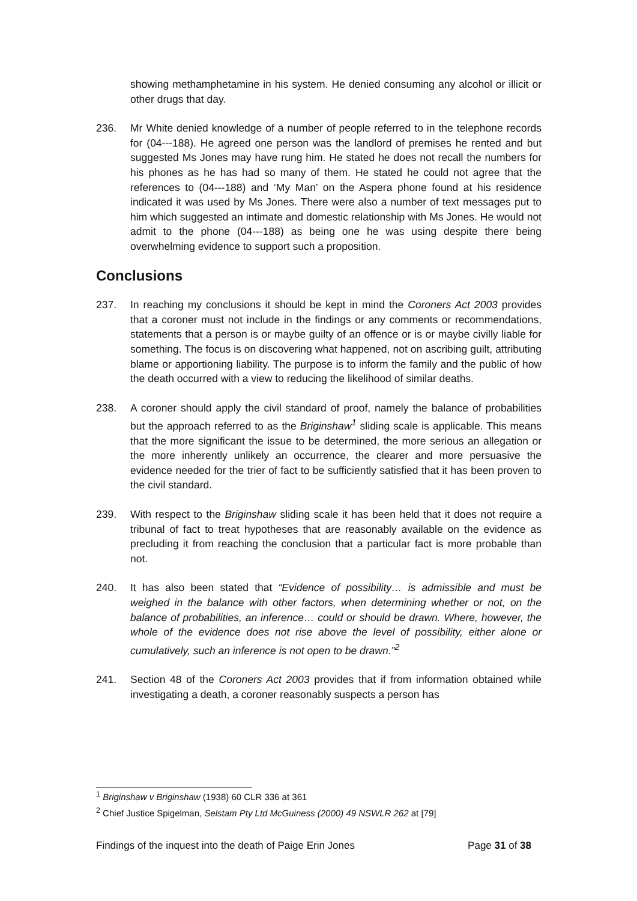showing methamphetamine in his system. He denied consuming any alcohol or illicit or other drugs that day.
236. Mr White denied knowledge of a number of people referred to in the telephone records for (04---188). He agreed one person was the landlord of premises he rented and but suggested Ms Jones may have rung him. He stated he does not recall the numbers for his phones as he has had so many of them. He stated he could not agree that the references to (04---188) and ‘My Man’ on the Aspera phone found at his residence indicated it was used by Ms Jones. There were also a number of text messages put to him which suggested an intimate and domestic relationship with Ms Jones. He would not admit to the phone (04---188) as being one he was using despite there being overwhelming evidence to support such a proposition.
Conclusions
237. In reaching my conclusions it should be kept in mind the Coroners Act 2003 provides that a coroner must not include in the findings or any comments or recommendations, statements that a person is or maybe guilty of an offence or is or maybe civilly liable for something. The focus is on discovering what happened, not on ascribing guilt, attributing blame or apportioning liability. The purpose is to inform the family and the public of how the death occurred with a view to reducing the likelihood of similar deaths.
238. A coroner should apply the civil standard of proof, namely the balance of probabilities but the approach referred to as the Briginshaw<sup>1</sup> sliding scale is applicable. This means that the more significant the issue to be determined, the more serious an allegation or the more inherently unlikely an occurrence, the clearer and more persuasive the evidence needed for the trier of fact to be sufficiently satisfied that it has been proven to the civil standard.
239. With respect to the Briginshaw sliding scale it has been held that it does not require a tribunal of fact to treat hypotheses that are reasonably available on the evidence as precluding it from reaching the conclusion that a particular fact is more probable than not.
240. It has also been stated that “Evidence of possibility… is admissible and must be weighed in the balance with other factors, when determining whether or not, on the balance of probabilities, an inference… could or should be drawn. Where, however, the whole of the evidence does not rise above the level of possibility, either alone or cumulatively, such an inference is not open to be drawn.”<sup>2</sup>
241. Section 48 of the Coroners Act 2003 provides that if from information obtained while investigating a death, a coroner reasonably suspects a person has
<sup>1</sup> Briginshaw v Briginshaw (1938) 60 CLR 336 at 361
<sup>2</sup> Chief Justice Spigelman, Selstam Pty Ltd McGuiness (2000) 49 NSWLR 262 at [79]
Findings of the inquest into the death of Paige Erin Jones Page 31 of 38